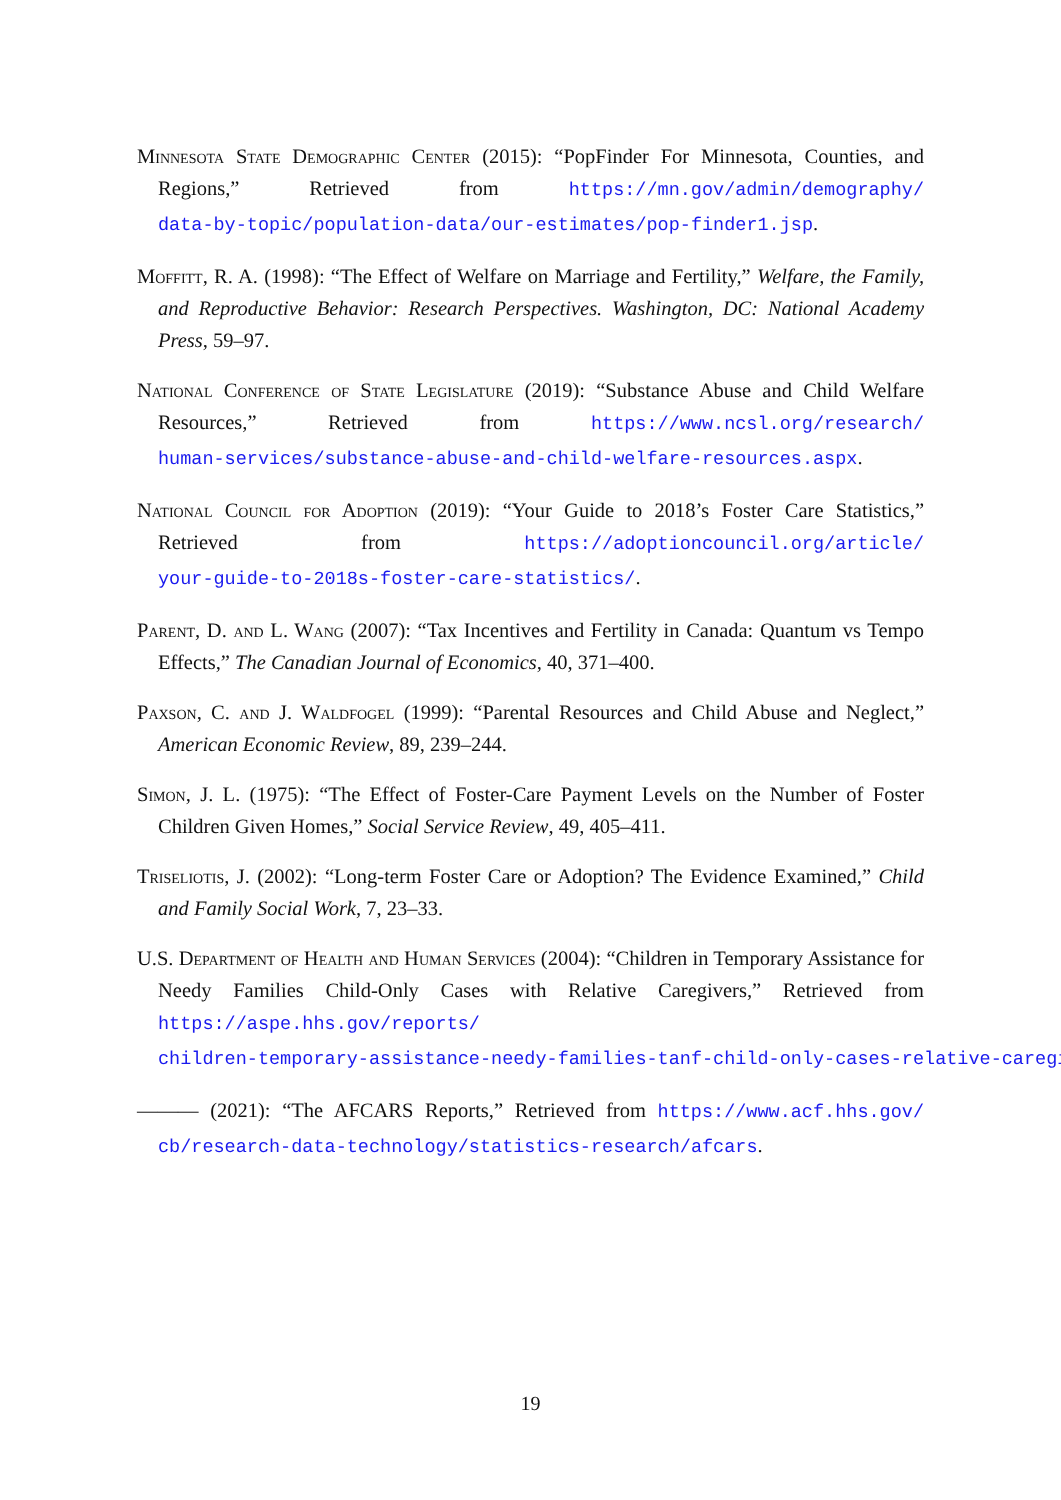Minnesota State Demographic Center (2015): “PopFinder For Minnesota, Counties, and Regions,” Retrieved from https://mn.gov/admin/demography/ data-by-topic/population-data/our-estimates/pop-finder1.jsp.
Moffitt, R. A. (1998): “The Effect of Welfare on Marriage and Fertility,” Welfare, the Family, and Reproductive Behavior: Research Perspectives. Washington, DC: National Academy Press, 59–97.
National Conference of State Legislature (2019): “Substance Abuse and Child Welfare Resources,” Retrieved from https://www.ncsl.org/research/ human-services/substance-abuse-and-child-welfare-resources.aspx.
National Council for Adoption (2019): “Your Guide to 2018’s Foster Care Statistics,” Retrieved from https://adoptioncouncil.org/article/ your-guide-to-2018s-foster-care-statistics/.
Parent, D. and L. Wang (2007): “Tax Incentives and Fertility in Canada: Quantum vs Tempo Effects,” The Canadian Journal of Economics, 40, 371–400.
Paxson, C. and J. Waldfogel (1999): “Parental Resources and Child Abuse and Neglect,” American Economic Review, 89, 239–244.
Simon, J. L. (1975): “The Effect of Foster-Care Payment Levels on the Number of Foster Children Given Homes,” Social Service Review, 49, 405–411.
Triseliotis, J. (2002): “Long-term Foster Care or Adoption? The Evidence Examined,” Child and Family Social Work, 7, 23–33.
U.S. Department of Health and Human Services (2004): “Children in Temporary Assistance for Needy Families Child-Only Cases with Relative Caregivers,” Retrieved from https://aspe.hhs.gov/reports/ children-temporary-assistance-needy-families-tanf-child-only-cases-relative-caregi
——— (2021): “The AFCARS Reports,” Retrieved from https://www.acf.hhs.gov/ cb/research-data-technology/statistics-research/afcars.
19